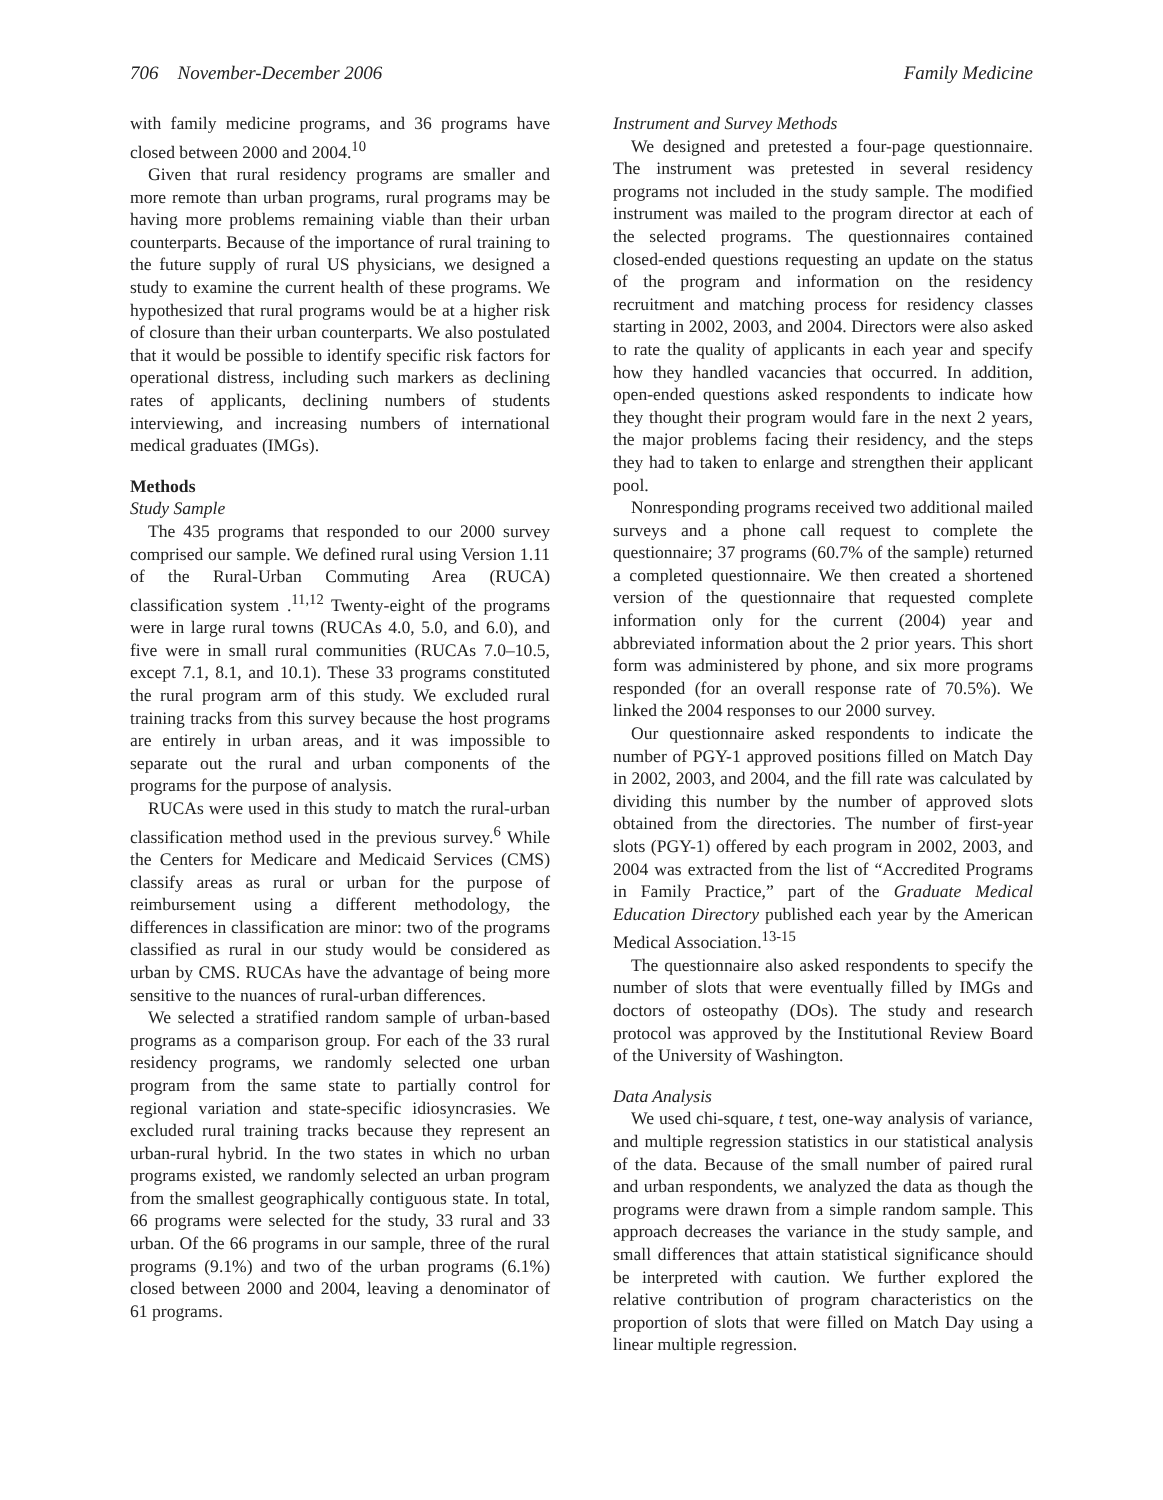706 November-December 2006 Family Medicine
with family medicine programs, and 36 programs have closed between 2000 and 2004.<sup>10</sup>
Given that rural residency programs are smaller and more remote than urban programs, rural programs may be having more problems remaining viable than their urban counterparts. Because of the importance of rural training to the future supply of rural US physicians, we designed a study to examine the current health of these programs. We hypothesized that rural programs would be at a higher risk of closure than their urban counterparts. We also postulated that it would be possible to identify specific risk factors for operational distress, including such markers as declining rates of applicants, declining numbers of students interviewing, and increasing numbers of international medical graduates (IMGs).
Methods
Study Sample
The 435 programs that responded to our 2000 survey comprised our sample. We defined rural using Version 1.11 of the Rural-Urban Commuting Area (RUCA) classification system .<sup>11,12</sup> Twenty-eight of the programs were in large rural towns (RUCAs 4.0, 5.0, and 6.0), and five were in small rural communities (RUCAs 7.0–10.5, except 7.1, 8.1, and 10.1). These 33 programs constituted the rural program arm of this study. We excluded rural training tracks from this survey because the host programs are entirely in urban areas, and it was impossible to separate out the rural and urban components of the programs for the purpose of analysis.
RUCAs were used in this study to match the rural-urban classification method used in the previous survey.<sup>6</sup> While the Centers for Medicare and Medicaid Services (CMS) classify areas as rural or urban for the purpose of reimbursement using a different methodology, the differences in classification are minor: two of the programs classified as rural in our study would be considered as urban by CMS. RUCAs have the advantage of being more sensitive to the nuances of rural-urban differences.
We selected a stratified random sample of urban-based programs as a comparison group. For each of the 33 rural residency programs, we randomly selected one urban program from the same state to partially control for regional variation and state-specific idiosyncrasies. We excluded rural training tracks because they represent an urban-rural hybrid. In the two states in which no urban programs existed, we randomly selected an urban program from the smallest geographically contiguous state. In total, 66 programs were selected for the study, 33 rural and 33 urban. Of the 66 programs in our sample, three of the rural programs (9.1%) and two of the urban programs (6.1%) closed between 2000 and 2004, leaving a denominator of 61 programs.
Instrument and Survey Methods
We designed and pretested a four-page questionnaire. The instrument was pretested in several residency programs not included in the study sample. The modified instrument was mailed to the program director at each of the selected programs. The questionnaires contained closed-ended questions requesting an update on the status of the program and information on the residency recruitment and matching process for residency classes starting in 2002, 2003, and 2004. Directors were also asked to rate the quality of applicants in each year and specify how they handled vacancies that occurred. In addition, open-ended questions asked respondents to indicate how they thought their program would fare in the next 2 years, the major problems facing their residency, and the steps they had to taken to enlarge and strengthen their applicant pool.
Nonresponding programs received two additional mailed surveys and a phone call request to complete the questionnaire; 37 programs (60.7% of the sample) returned a completed questionnaire. We then created a shortened version of the questionnaire that requested complete information only for the current (2004) year and abbreviated information about the 2 prior years. This short form was administered by phone, and six more programs responded (for an overall response rate of 70.5%). We linked the 2004 responses to our 2000 survey.
Our questionnaire asked respondents to indicate the number of PGY-1 approved positions filled on Match Day in 2002, 2003, and 2004, and the fill rate was calculated by dividing this number by the number of approved slots obtained from the directories. The number of first-year slots (PGY-1) offered by each program in 2002, 2003, and 2004 was extracted from the list of “Accredited Programs in Family Practice,” part of the Graduate Medical Education Directory published each year by the American Medical Association.<sup>13-15</sup>
The questionnaire also asked respondents to specify the number of slots that were eventually filled by IMGs and doctors of osteopathy (DOs). The study and research protocol was approved by the Institutional Review Board of the University of Washington.
Data Analysis
We used chi-square, t test, one-way analysis of variance, and multiple regression statistics in our statistical analysis of the data. Because of the small number of paired rural and urban respondents, we analyzed the data as though the programs were drawn from a simple random sample. This approach decreases the variance in the study sample, and small differences that attain statistical significance should be interpreted with caution. We further explored the relative contribution of program characteristics on the proportion of slots that were filled on Match Day using a linear multiple regression.